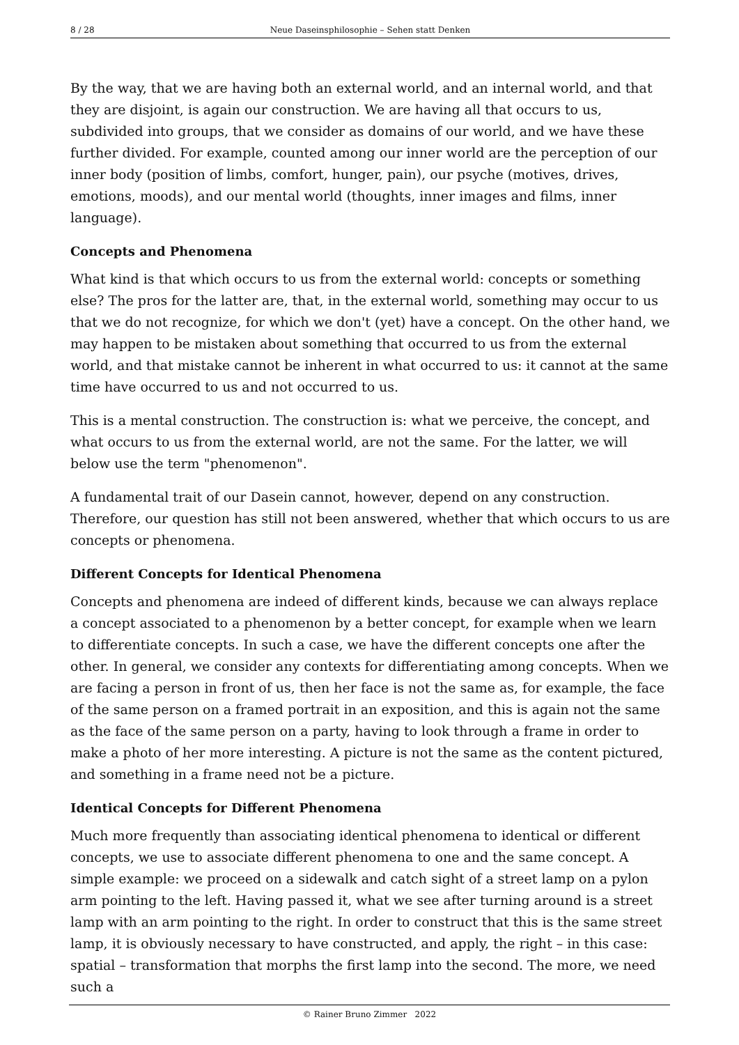8 / 28 Neue Daseinsphilosophie – Sehen statt Denken
By the way, that we are having both an external world, and an internal world, and that they are disjoint, is again our construction. We are having all that occurs to us, subdivided into groups, that we consider as domains of our world, and we have these further divided. For example, counted among our inner world are the perception of our inner body (position of limbs, comfort, hunger, pain), our psyche (motives, drives, emotions, moods), and our mental world (thoughts, inner images and films, inner language).
Concepts and Phenomena
What kind is that which occurs to us from the external world: concepts or something else? The pros for the latter are, that, in the external world, something may occur to us that we do not recognize, for which we don't (yet) have a concept. On the other hand, we may happen to be mistaken about something that occurred to us from the external world, and that mistake cannot be inherent in what occurred to us: it cannot at the same time have occurred to us and not occurred to us.
This is a mental construction. The construction is: what we perceive, the concept, and what occurs to us from the external world, are not the same. For the latter, we will below use the term "phenomenon".
A fundamental trait of our Dasein cannot, however, depend on any construction. Therefore, our question has still not been answered, whether that which occurs to us are concepts or phenomena.
Different Concepts for Identical Phenomena
Concepts and phenomena are indeed of different kinds, because we can always replace a concept associated to a phenomenon by a better concept, for example when we learn to differentiate concepts. In such a case, we have the different concepts one after the other. In general, we consider any contexts for differentiating among concepts. When we are facing a person in front of us, then her face is not the same as, for example, the face of the same person on a framed portrait in an exposition, and this is again not the same as the face of the same person on a party, having to look through a frame in order to make a photo of her more interesting. A picture is not the same as the content pictured, and something in a frame need not be a picture.
Identical Concepts for Different Phenomena
Much more frequently than associating identical phenomena to identical or different concepts, we use to associate different phenomena to one and the same concept. A simple example: we proceed on a sidewalk and catch sight of a street lamp on a pylon arm pointing to the left. Having passed it, what we see after turning around is a street lamp with an arm pointing to the right. In order to construct that this is the same street lamp, it is obviously necessary to have constructed, and apply, the right – in this case: spatial – transformation that morphs the first lamp into the second. The more, we need such a
© Rainer Bruno Zimmer 2022